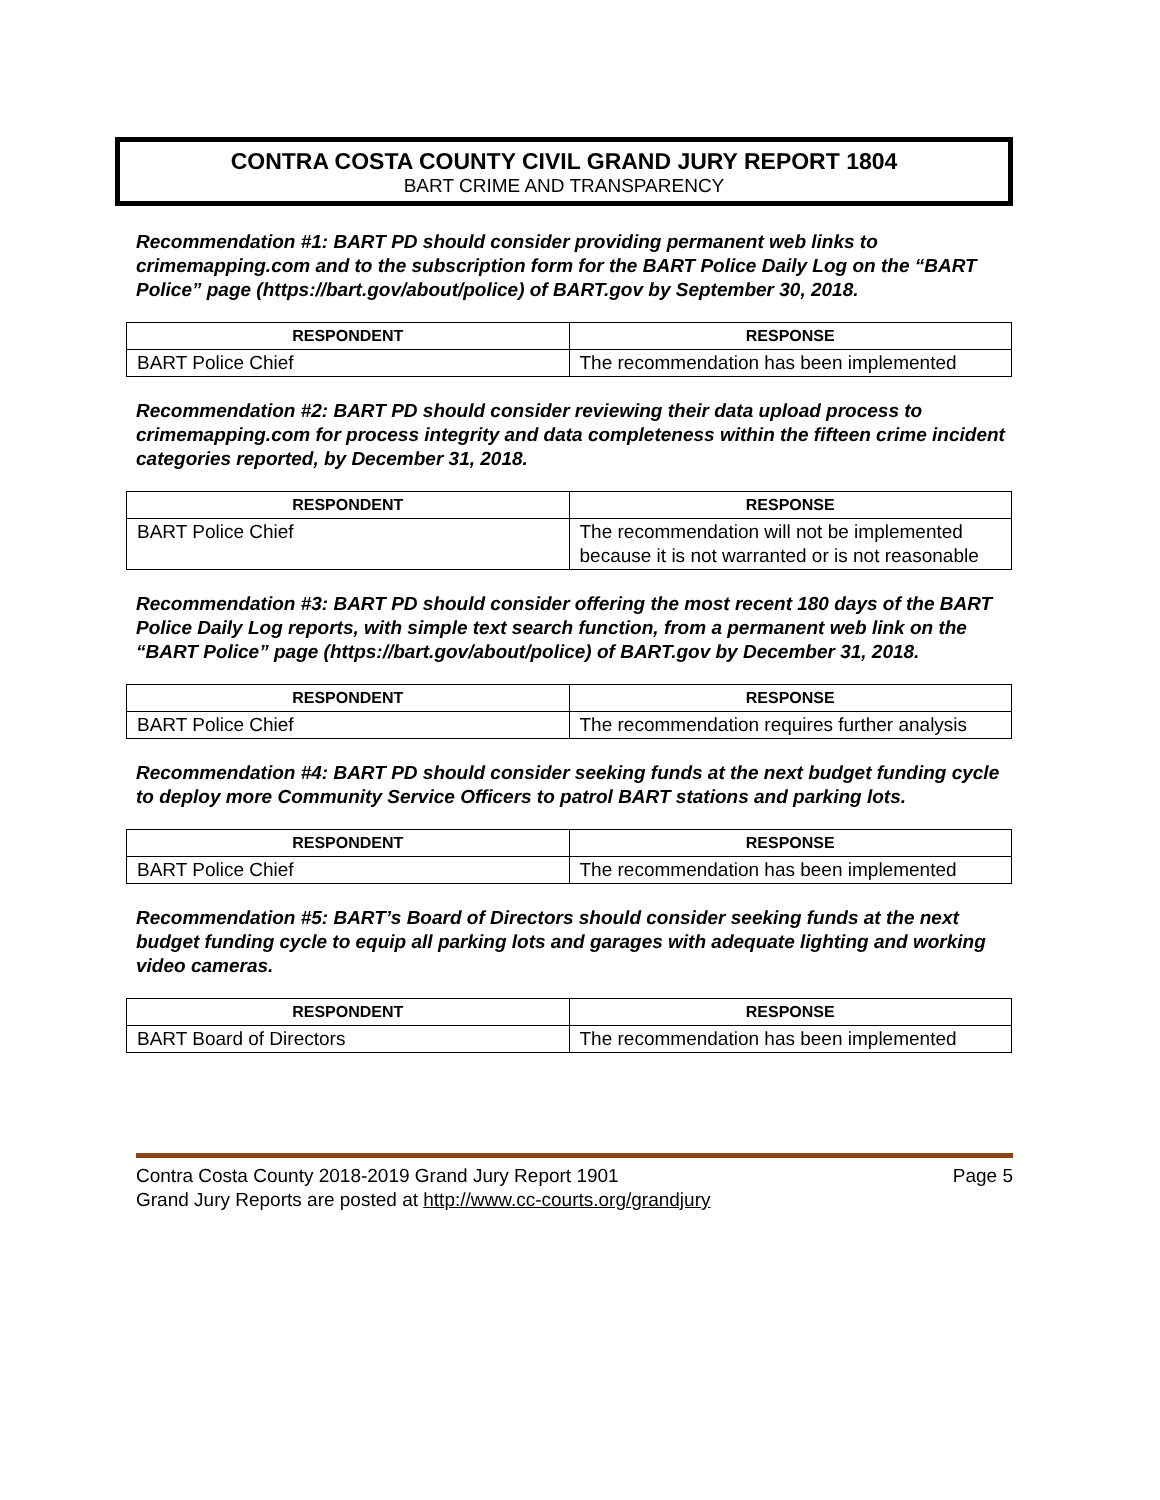CONTRA COSTA COUNTY CIVIL GRAND JURY REPORT 1804
BART CRIME AND TRANSPARENCY
Recommendation #1: BART PD should consider providing permanent web links to crimemapping.com and to the subscription form for the BART Police Daily Log on the “BART Police” page (https://bart.gov/about/police) of BART.gov by September 30, 2018.
| RESPONDENT | RESPONSE |
| --- | --- |
| BART Police Chief | The recommendation has been implemented |
Recommendation #2: BART PD should consider reviewing their data upload process to crimemapping.com for process integrity and data completeness within the fifteen crime incident categories reported, by December 31, 2018.
| RESPONDENT | RESPONSE |
| --- | --- |
| BART Police Chief | The recommendation will not be implemented because it is not warranted or is not reasonable |
Recommendation #3: BART PD should consider offering the most recent 180 days of the BART Police Daily Log reports, with simple text search function, from a permanent web link on the “BART Police” page (https://bart.gov/about/police) of BART.gov by December 31, 2018.
| RESPONDENT | RESPONSE |
| --- | --- |
| BART Police Chief | The recommendation requires further analysis |
Recommendation #4: BART PD should consider seeking funds at the next budget funding cycle to deploy more Community Service Officers to patrol BART stations and parking lots.
| RESPONDENT | RESPONSE |
| --- | --- |
| BART Police Chief | The recommendation has been implemented |
Recommendation #5: BART’s Board of Directors should consider seeking funds at the next budget funding cycle to equip all parking lots and garages with adequate lighting and working video cameras.
| RESPONDENT | RESPONSE |
| --- | --- |
| BART Board of Directors | The recommendation has been implemented |
Contra Costa County 2018-2019 Grand Jury Report 1901 Page 5
Grand Jury Reports are posted at http://www.cc-courts.org/grandjury